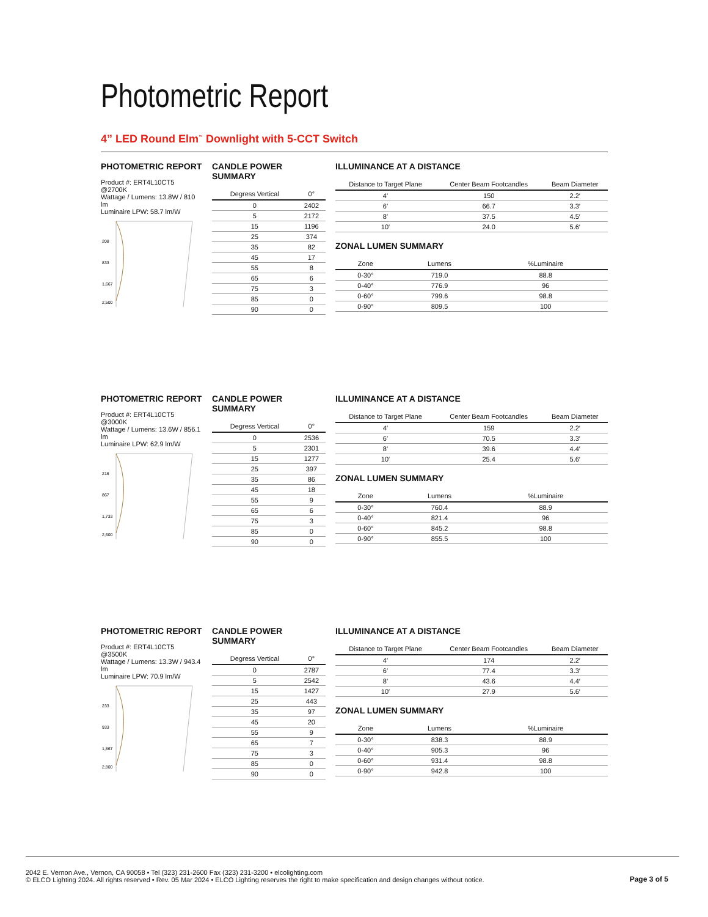Photometric Report
4” LED Round Elm<sup>™</sup> Downlight with 5-CCT Switch
PHOTOMETRIC REPORT
Product #: ERT4L10CT5 @2700K
Wattage / Lumens: 13.8W / 810 lm
Luminaire LPW: 58.7 lm/W
208
833
1,667
2,500
CANDLE POWER SUMMARY
| Degress Vertical | 0° |
| --- | --- |
| 0 | 2402 |
| 5 | 2172 |
| 15 | 1196 |
| 25 | 374 |
| 35 | 82 |
| 45 | 17 |
| 55 | 8 |
| 65 | 6 |
| 75 | 3 |
| 85 | 0 |
| 90 | 0 |
ILLUMINANCE AT A DISTANCE
| Distance to Target Plane | Center Beam Footcandles | Beam Diameter |
| --- | --- | --- |
| 4′ | 150 | 2.2′ |
| 6′ | 66.7 | 3.3′ |
| 8′ | 37.5 | 4.5′ |
| 10′ | 24.0 | 5.6′ |
ZONAL LUMEN SUMMARY
| Zone | Lumens | %Luminaire |
| --- | --- | --- |
| 0-30° | 719.0 | 88.8 |
| 0-40° | 776.9 | 96 |
| 0-60° | 799.6 | 98.8 |
| 0-90° | 809.5 | 100 |
PHOTOMETRIC REPORT
Product #: ERT4L10CT5 @3000K
Wattage / Lumens: 13.6W / 856.1 lm
Luminaire LPW: 62.9 lm/W
216
867
1,733
2,600
CANDLE POWER SUMMARY
| Degress Vertical | 0° |
| --- | --- |
| 0 | 2536 |
| 5 | 2301 |
| 15 | 1277 |
| 25 | 397 |
| 35 | 86 |
| 45 | 18 |
| 55 | 9 |
| 65 | 6 |
| 75 | 3 |
| 85 | 0 |
| 90 | 0 |
ILLUMINANCE AT A DISTANCE
| Distance to Target Plane | Center Beam Footcandles | Beam Diameter |
| --- | --- | --- |
| 4′ | 159 | 2.2′ |
| 6′ | 70.5 | 3.3′ |
| 8′ | 39.6 | 4.4′ |
| 10′ | 25.4 | 5.6′ |
ZONAL LUMEN SUMMARY
| Zone | Lumens | %Luminaire |
| --- | --- | --- |
| 0-30° | 760.4 | 88.9 |
| 0-40° | 821.4 | 96 |
| 0-60° | 845.2 | 98.8 |
| 0-90° | 855.5 | 100 |
PHOTOMETRIC REPORT
Product #: ERT4L10CT5 @3500K
Wattage / Lumens: 13.3W / 943.4 lm
Luminaire LPW: 70.9 lm/W
233
933
1,867
2,800
CANDLE POWER SUMMARY
| Degress Vertical | 0° |
| --- | --- |
| 0 | 2787 |
| 5 | 2542 |
| 15 | 1427 |
| 25 | 443 |
| 35 | 97 |
| 45 | 20 |
| 55 | 9 |
| 65 | 7 |
| 75 | 3 |
| 85 | 0 |
| 90 | 0 |
ILLUMINANCE AT A DISTANCE
| Distance to Target Plane | Center Beam Footcandles | Beam Diameter |
| --- | --- | --- |
| 4′ | 174 | 2.2′ |
| 6′ | 77.4 | 3.3′ |
| 8′ | 43.6 | 4.4′ |
| 10′ | 27.9 | 5.6′ |
ZONAL LUMEN SUMMARY
| Zone | Lumens | %Luminaire |
| --- | --- | --- |
| 0-30° | 838.3 | 88.9 |
| 0-40° | 905.3 | 96 |
| 0-60° | 931.4 | 98.8 |
| 0-90° | 942.8 | 100 |
2042 E. Vernon Ave., Vernon, CA 90058 • Tel (323) 231-2600 Fax (323) 231-3200 • elcolighting.com
© ELCO Lighting 2024. All rights reserved • Rev. 05 Mar 2024 • ELCO Lighting reserves the right to make specification and design changes without notice.
Page 3 of 5